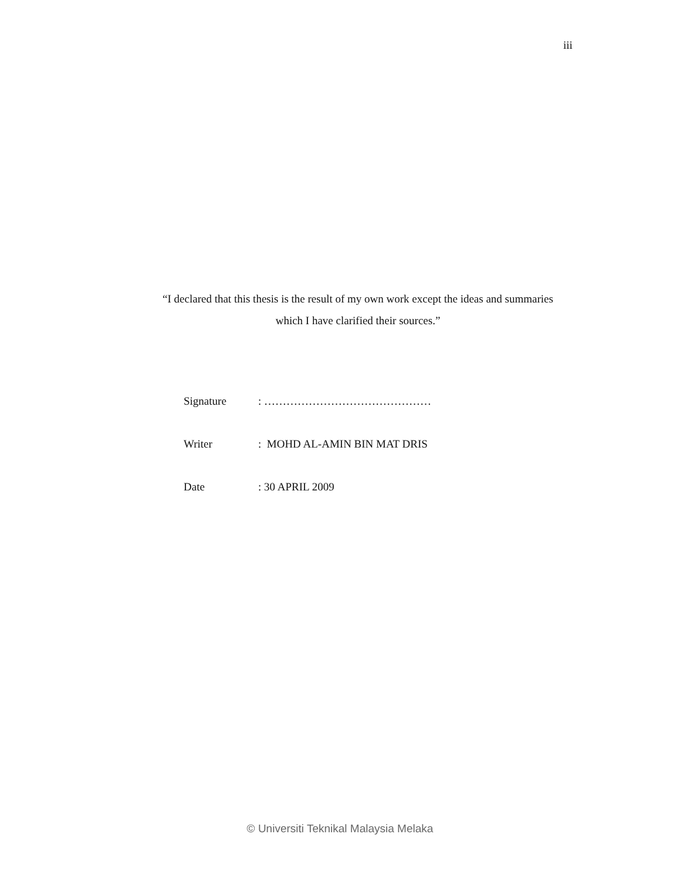iii
“I declared that this thesis is the result of my own work except the ideas and summaries which I have clarified their sources.”
Signature: ………………………………………
Writer: MOHD AL-AMIN BIN MAT DRIS
Date: 30 APRIL 2009
© Universiti Teknikal Malaysia Melaka